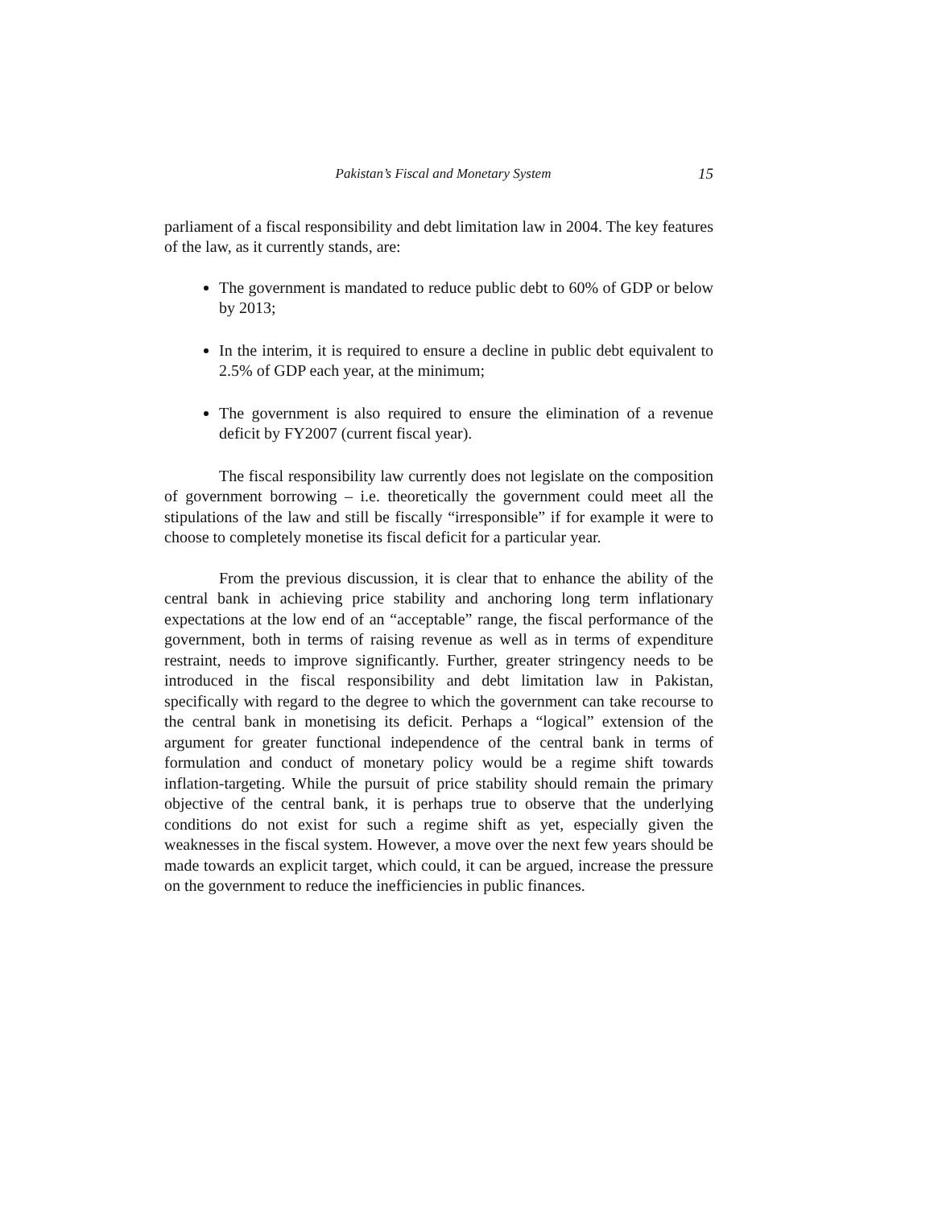Pakistan’s Fiscal and Monetary System 15
parliament of a fiscal responsibility and debt limitation law in 2004. The key features of the law, as it currently stands, are:
The government is mandated to reduce public debt to 60% of GDP or below by 2013;
In the interim, it is required to ensure a decline in public debt equivalent to 2.5% of GDP each year, at the minimum;
The government is also required to ensure the elimination of a revenue deficit by FY2007 (current fiscal year).
The fiscal responsibility law currently does not legislate on the composition of government borrowing – i.e. theoretically the government could meet all the stipulations of the law and still be fiscally “irresponsible” if for example it were to choose to completely monetise its fiscal deficit for a particular year.
From the previous discussion, it is clear that to enhance the ability of the central bank in achieving price stability and anchoring long term inflationary expectations at the low end of an “acceptable” range, the fiscal performance of the government, both in terms of raising revenue as well as in terms of expenditure restraint, needs to improve significantly. Further, greater stringency needs to be introduced in the fiscal responsibility and debt limitation law in Pakistan, specifically with regard to the degree to which the government can take recourse to the central bank in monetising its deficit. Perhaps a “logical” extension of the argument for greater functional independence of the central bank in terms of formulation and conduct of monetary policy would be a regime shift towards inflation-targeting. While the pursuit of price stability should remain the primary objective of the central bank, it is perhaps true to observe that the underlying conditions do not exist for such a regime shift as yet, especially given the weaknesses in the fiscal system. However, a move over the next few years should be made towards an explicit target, which could, it can be argued, increase the pressure on the government to reduce the inefficiencies in public finances.